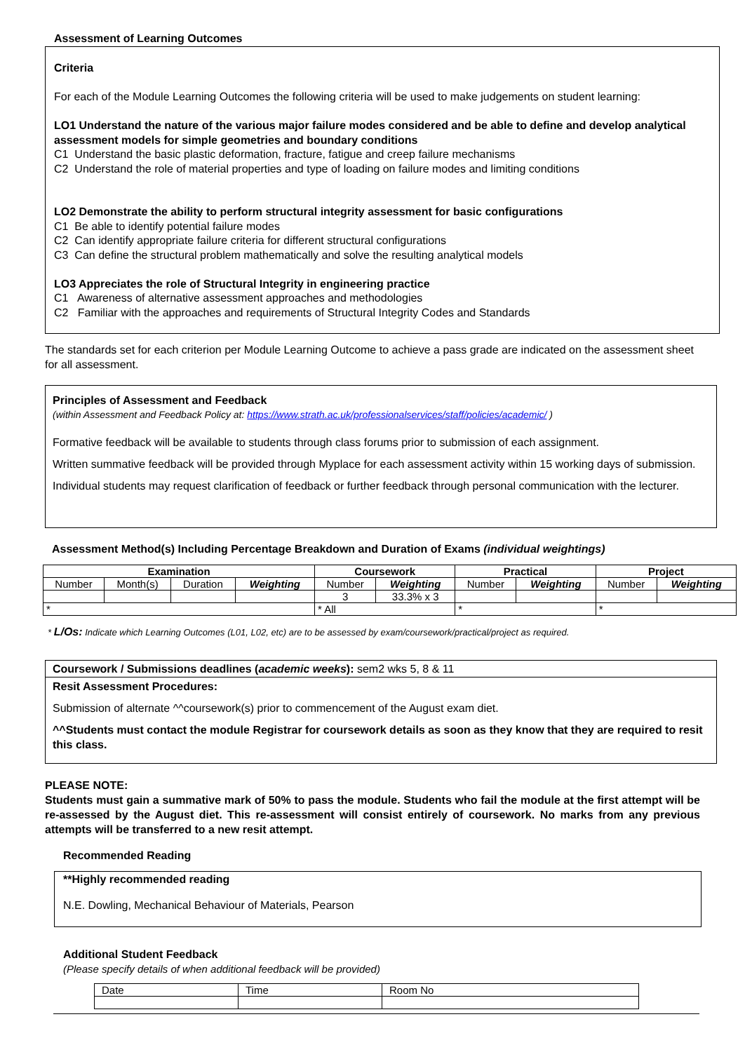Assessment of Learning Outcomes
Criteria
For each of the Module Learning Outcomes the following criteria will be used to make judgements on student learning:
LO1 Understand the nature of the various major failure modes considered and be able to define and develop analytical assessment models for simple geometries and boundary conditions
C1 Understand the basic plastic deformation, fracture, fatigue and creep failure mechanisms
C2 Understand the role of material properties and type of loading on failure modes and limiting conditions
LO2 Demonstrate the ability to perform structural integrity assessment for basic configurations
C1 Be able to identify potential failure modes
C2 Can identify appropriate failure criteria for different structural configurations
C3 Can define the structural problem mathematically and solve the resulting analytical models
LO3 Appreciates the role of Structural Integrity in engineering practice
C1 Awareness of alternative assessment approaches and methodologies
C2 Familiar with the approaches and requirements of Structural Integrity Codes and Standards
The standards set for each criterion per Module Learning Outcome to achieve a pass grade are indicated on the assessment sheet for all assessment.
Principles of Assessment and Feedback
(within Assessment and Feedback Policy at: https://www.strath.ac.uk/professionalservices/staff/policies/academic/ )
Formative feedback will be available to students through class forums prior to submission of each assignment.
Written summative feedback will be provided through Myplace for each assessment activity within 15 working days of submission.
Individual students may request clarification of feedback or further feedback through personal communication with the lecturer.
Assessment Method(s) Including Percentage Breakdown and Duration of Exams (individual weightings)
| Examination | | | | Coursework | | Practical | | Project | |
| --- | --- | --- | --- | --- | --- | --- | --- | --- | --- |
| Number | Month(s) | Duration | Weighting | Number | Weighting | Number | Weighting | Number | Weighting |
| | | | | 3 | 33.3% x 3 | | | | |
| * | | | | * All | | * | | * | |
* L/Os: Indicate which Learning Outcomes (L01, L02, etc) are to be assessed by exam/coursework/practical/project as required.
Coursework / Submissions deadlines (academic weeks): sem2 wks 5, 8 & 11
Resit Assessment Procedures:
Submission of alternate ^^coursework(s) prior to commencement of the August exam diet.
^^Students must contact the module Registrar for coursework details as soon as they know that they are required to resit this class.
PLEASE NOTE:
Students must gain a summative mark of 50% to pass the module. Students who fail the module at the first attempt will be re-assessed by the August diet. This re-assessment will consist entirely of coursework. No marks from any previous attempts will be transferred to a new resit attempt.
Recommended Reading
**Highly recommended reading
N.E. Dowling, Mechanical Behaviour of Materials, Pearson
Additional Student Feedback
(Please specify details of when additional feedback will be provided)
| Date | Time | Room No |